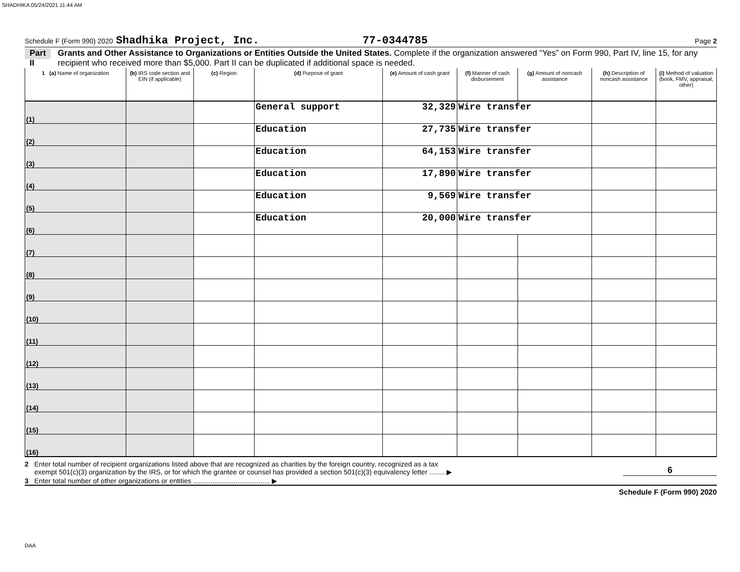SHADHIKA 05/24/2021 11:44 AM
Schedule F (Form 990) 2020 Shadhika Project, Inc. 77-0344785 Page 2
Part II Grants and Other Assistance to Organizations or Entities Outside the United States. Complete if the organization answered “Yes” on Form 990, Part IV, line 15, for any recipient who received more than $5,000. Part II can be duplicated if additional space is needed.
| 1 (a) Name of organization | (b) IRS code section and EIN (if applicable) | (c) Region | (d) Purpose of grant | (e) Amount of cash grant | (f) Manner of cash disbursement | (g) Amount of noncash assistance | (h) Description of noncash assistance | (i) Method of valuation (book, FMV, appraisal, other) |
| --- | --- | --- | --- | --- | --- | --- | --- | --- |
| (1) | | | General support | 32,329 | Wire transfer | | | |
| (2) | | | Education | 27,735 | Wire transfer | | | |
| (3) | | | Education | 64,153 | Wire transfer | | | |
| (4) | | | Education | 17,890 | Wire transfer | | | |
| (5) | | | Education | 9,569 | Wire transfer | | | |
| (6) | | | Education | 20,000 | Wire transfer | | | |
| (7) | | | | | | | | |
| (8) | | | | | | | | |
| (9) | | | | | | | | |
| (10) | | | | | | | | |
| (11) | | | | | | | | |
| (12) | | | | | | | | |
| (13) | | | | | | | | |
| (14) | | | | | | | | |
| (15) | | | | | | | | |
| (16) | | | | | | | | |
2 Enter total number of recipient organizations listed above that are recognized as charities by the foreign country, recognized as a tax
exempt 501(c)(3) organization by the IRS, or for which the grantee or counsel has provided a section 501(c)(3) equivalency letter ........ ▶
6
3 Enter total number of other organizations or entities ........................................ ▶
Schedule F (Form 990) 2020
DAA